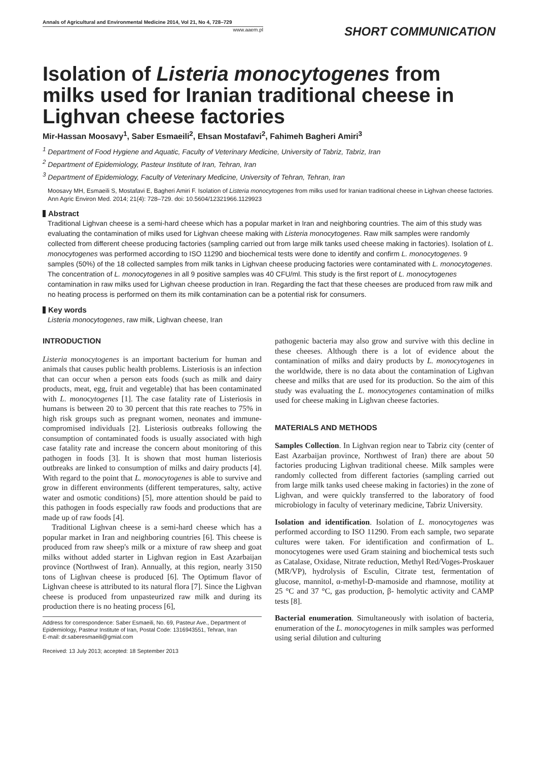Annals of Agricultural and Environmental Medicine 2014, Vol 21, No 4, 728–729
www.aaem.pl
SHORT COMMUNICATION
Isolation of Listeria monocytogenes from milks used for Iranian traditional cheese in Lighvan cheese factories
Mir-Hassan Moosavy<sup>1</sup>, Saber Esmaeili<sup>2</sup>, Ehsan Mostafavi<sup>2</sup>, Fahimeh Bagheri Amiri<sup>3</sup>
<sup>1</sup> Department of Food Hygiene and Aquatic, Faculty of Veterinary Medicine, University of Tabriz, Tabriz, Iran
<sup>2</sup> Department of Epidemiology, Pasteur Institute of Iran, Tehran, Iran
<sup>3</sup> Department of Epidemiology, Faculty of Veterinary Medicine, University of Tehran, Tehran, Iran
Moosavy MH, Esmaeili S, Mostafavi E, Bagheri Amiri F. Isolation of Listeria monocytogenes from milks used for Iranian traditional cheese in Lighvan cheese factories. Ann Agric Environ Med. 2014; 21(4): 728–729. doi: 10.5604/12321966.1129923
Abstract
Traditional Lighvan cheese is a semi-hard cheese which has a popular market in Iran and neighboring countries. The aim of this study was evaluating the contamination of milks used for Lighvan cheese making with Listeria monocytogenes. Raw milk samples were randomly collected from different cheese producing factories (sampling carried out from large milk tanks used cheese making in factories). Isolation of L. monocytogenes was performed according to ISO 11290 and biochemical tests were done to identify and confirm L. monocytogenes. 9 samples (50%) of the 18 collected samples from milk tanks in Lighvan cheese producing factories were contaminated with L. monocytogenes. The concentration of L. monocytogenes in all 9 positive samples was 40 CFU/ml. This study is the first report of L. monocytogenes contamination in raw milks used for Lighvan cheese production in Iran. Regarding the fact that these cheeses are produced from raw milk and no heating process is performed on them its milk contamination can be a potential risk for consumers.
Key words
Listeria monocytogenes, raw milk, Lighvan cheese, Iran
INTRODUCTION
Listeria monocytogenes is an important bacterium for human and animals that causes public health problems. Listeriosis is an infection that can occur when a person eats foods (such as milk and dairy products, meat, egg, fruit and vegetable) that has been contaminated with L. monocytogenes [1]. The case fatality rate of Listeriosis in humans is between 20 to 30 percent that this rate reaches to 75% in high risk groups such as pregnant women, neonates and immune-compromised individuals [2]. Listeriosis outbreaks following the consumption of contaminated foods is usually associated with high case fatality rate and increase the concern about monitoring of this pathogen in foods [3]. It is shown that most human listeriosis outbreaks are linked to consumption of milks and dairy products [4]. With regard to the point that L. monocytogenes is able to survive and grow in different environments (different temperatures, salty, active water and osmotic conditions) [5], more attention should be paid to this pathogen in foods especially raw foods and productions that are made up of raw foods [4].
Traditional Lighvan cheese is a semi-hard cheese which has a popular market in Iran and neighboring countries [6]. This cheese is produced from raw sheep's milk or a mixture of raw sheep and goat milks without added starter in Lighvan region in East Azarbaijan province (Northwest of Iran). Annually, at this region, nearly 3150 tons of Lighvan cheese is produced [6]. The Optimum flavor of Lighvan cheese is attributed to its natural flora [7]. Since the Lighvan cheese is produced from unpasteurized raw milk and during its production there is no heating process [6],
Address for correspondence: Saber Esmaeili, No. 69, Pasteur Ave., Department of Epidemiology, Pasteur Institute of Iran, Postal Code: 1316943551, Tehran, Iran
E-mail: dr.saberesmaeili@gmial.com
Received: 13 July 2013; accepted: 18 September 2013
pathogenic bacteria may also grow and survive with this decline in these cheeses. Although there is a lot of evidence about the contamination of milks and dairy products by L. monocytogenes in the worldwide, there is no data about the contamination of Lighvan cheese and milks that are used for its production. So the aim of this study was evaluating the L. monocytogenes contamination of milks used for cheese making in Lighvan cheese factories.
MATERIALS AND METHODS
Samples Collection. In Lighvan region near to Tabriz city (center of East Azarbaijan province, Northwest of Iran) there are about 50 factories producing Lighvan traditional cheese. Milk samples were randomly collected from different factories (sampling carried out from large milk tanks used cheese making in factories) in the zone of Lighvan, and were quickly transferred to the laboratory of food microbiology in faculty of veterinary medicine, Tabriz University.
Isolation and identification. Isolation of L. monocytogenes was performed according to ISO 11290. From each sample, two separate cultures were taken. For identification and confirmation of L. monocytogenes were used Gram staining and biochemical tests such as Catalase, Oxidase, Nitrate reduction, Methyl Red/Voges-Proskauer (MR/VP), hydrolysis of Esculin, Citrate test, fermentation of glucose, mannitol, α-methyl-D-mamoside and rhamnose, motility at 25 °C and 37 °C, gas production, β- hemolytic activity and CAMP tests [8].
Bacterial enumeration. Simultaneously with isolation of bacteria, enumeration of the L. monocytogenes in milk samples was performed using serial dilution and culturing